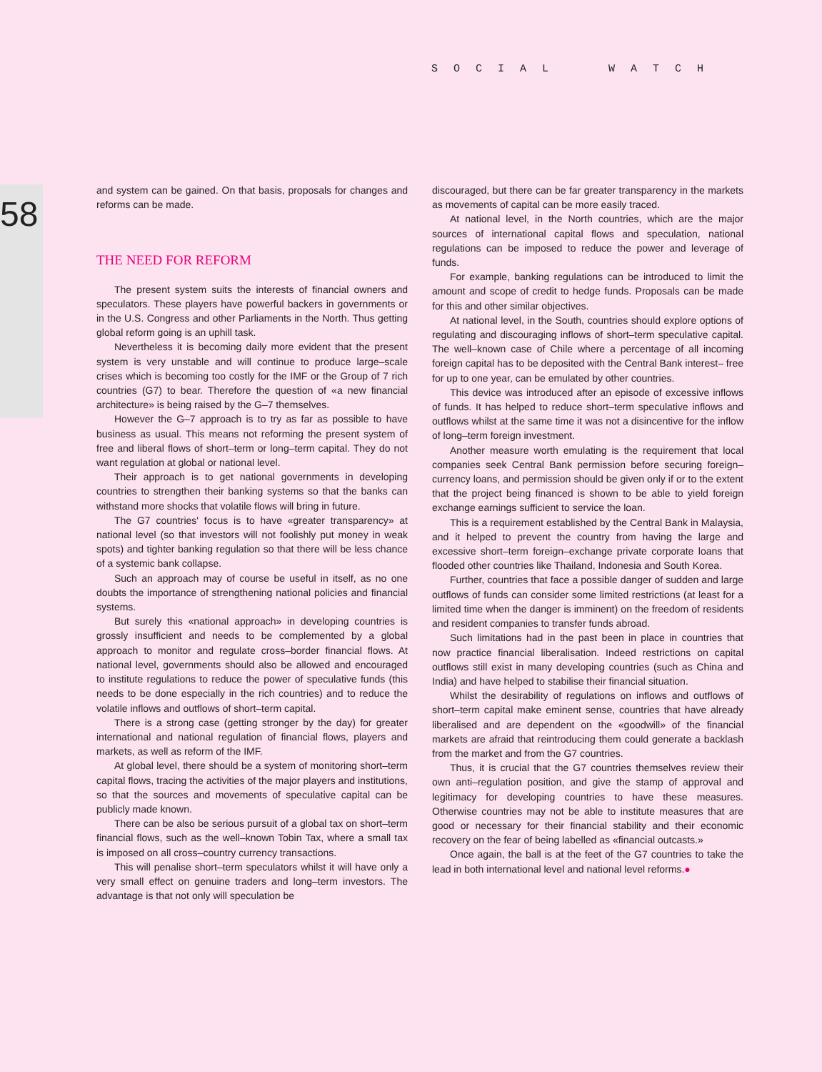SOCIAL WATCH
58
and system can be gained. On that basis, proposals for changes and reforms can be made.
THE NEED FOR REFORM
The present system suits the interests of financial owners and speculators. These players have powerful backers in governments or in the U.S. Congress and other Parliaments in the North. Thus getting global reform going is an uphill task.
Nevertheless it is becoming daily more evident that the present system is very unstable and will continue to produce large–scale crises which is becoming too costly for the IMF or the Group of 7 rich countries (G7) to bear. Therefore the question of «a new financial architecture» is being raised by the G–7 themselves.
However the G–7 approach is to try as far as possible to have business as usual. This means not reforming the present system of free and liberal flows of short–term or long–term capital. They do not want regulation at global or national level.
Their approach is to get national governments in developing countries to strengthen their banking systems so that the banks can withstand more shocks that volatile flows will bring in future.
The G7 countries' focus is to have «greater transparency» at national level (so that investors will not foolishly put money in weak spots) and tighter banking regulation so that there will be less chance of a systemic bank collapse.
Such an approach may of course be useful in itself, as no one doubts the importance of strengthening national policies and financial systems.
But surely this «national approach» in developing countries is grossly insufficient and needs to be complemented by a global approach to monitor and regulate cross–border financial flows. At national level, governments should also be allowed and encouraged to institute regulations to reduce the power of speculative funds (this needs to be done especially in the rich countries) and to reduce the volatile inflows and outflows of short–term capital.
There is a strong case (getting stronger by the day) for greater international and national regulation of financial flows, players and markets, as well as reform of the IMF.
At global level, there should be a system of monitoring short–term capital flows, tracing the activities of the major players and institutions, so that the sources and movements of speculative capital can be publicly made known.
There can be also be serious pursuit of a global tax on short–term financial flows, such as the well–known Tobin Tax, where a small tax is imposed on all cross–country currency transactions.
This will penalise short–term speculators whilst it will have only a very small effect on genuine traders and long–term investors. The advantage is that not only will speculation be
discouraged, but there can be far greater transparency in the markets as movements of capital can be more easily traced.
At national level, in the North countries, which are the major sources of international capital flows and speculation, national regulations can be imposed to reduce the power and leverage of funds.
For example, banking regulations can be introduced to limit the amount and scope of credit to hedge funds. Proposals can be made for this and other similar objectives.
At national level, in the South, countries should explore options of regulating and discouraging inflows of short–term speculative capital. The well–known case of Chile where a percentage of all incoming foreign capital has to be deposited with the Central Bank interest– free for up to one year, can be emulated by other countries.
This device was introduced after an episode of excessive inflows of funds. It has helped to reduce short–term speculative inflows and outflows whilst at the same time it was not a disincentive for the inflow of long–term foreign investment.
Another measure worth emulating is the requirement that local companies seek Central Bank permission before securing foreign–currency loans, and permission should be given only if or to the extent that the project being financed is shown to be able to yield foreign exchange earnings sufficient to service the loan.
This is a requirement established by the Central Bank in Malaysia, and it helped to prevent the country from having the large and excessive short–term foreign–exchange private corporate loans that flooded other countries like Thailand, Indonesia and South Korea.
Further, countries that face a possible danger of sudden and large outflows of funds can consider some limited restrictions (at least for a limited time when the danger is imminent) on the freedom of residents and resident companies to transfer funds abroad.
Such limitations had in the past been in place in countries that now practice financial liberalisation. Indeed restrictions on capital outflows still exist in many developing countries (such as China and India) and have helped to stabilise their financial situation.
Whilst the desirability of regulations on inflows and outflows of short–term capital make eminent sense, countries that have already liberalised and are dependent on the «goodwill» of the financial markets are afraid that reintroducing them could generate a backlash from the market and from the G7 countries.
Thus, it is crucial that the G7 countries themselves review their own anti–regulation position, and give the stamp of approval and legitimacy for developing countries to have these measures. Otherwise countries may not be able to institute measures that are good or necessary for their financial stability and their economic recovery on the fear of being labelled as «financial outcasts.»
Once again, the ball is at the feet of the G7 countries to take the lead in both international level and national level reforms.●